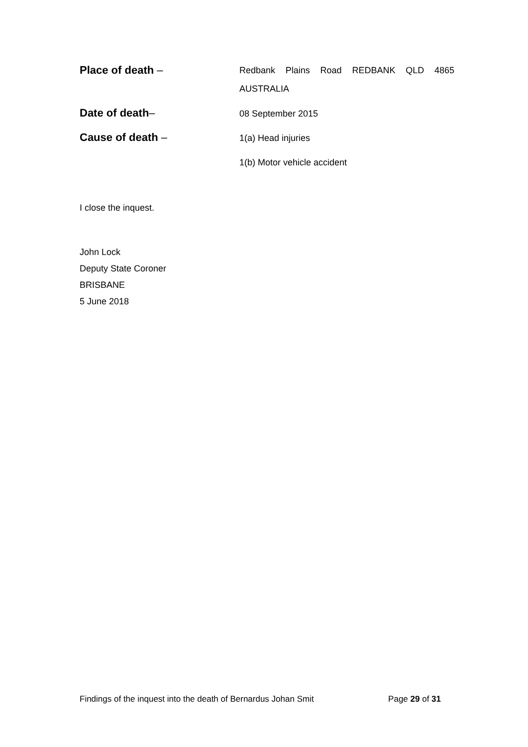Place of death –
Redbank Plains Road REDBANK QLD 4865 AUSTRALIA
Date of death–
08 September 2015
Cause of death –
1(a) Head injuries
1(b) Motor vehicle accident
I close the inquest.
John Lock
Deputy State Coroner
BRISBANE
5 June 2018
Findings of the inquest into the death of Bernardus Johan Smit Page 29 of 31